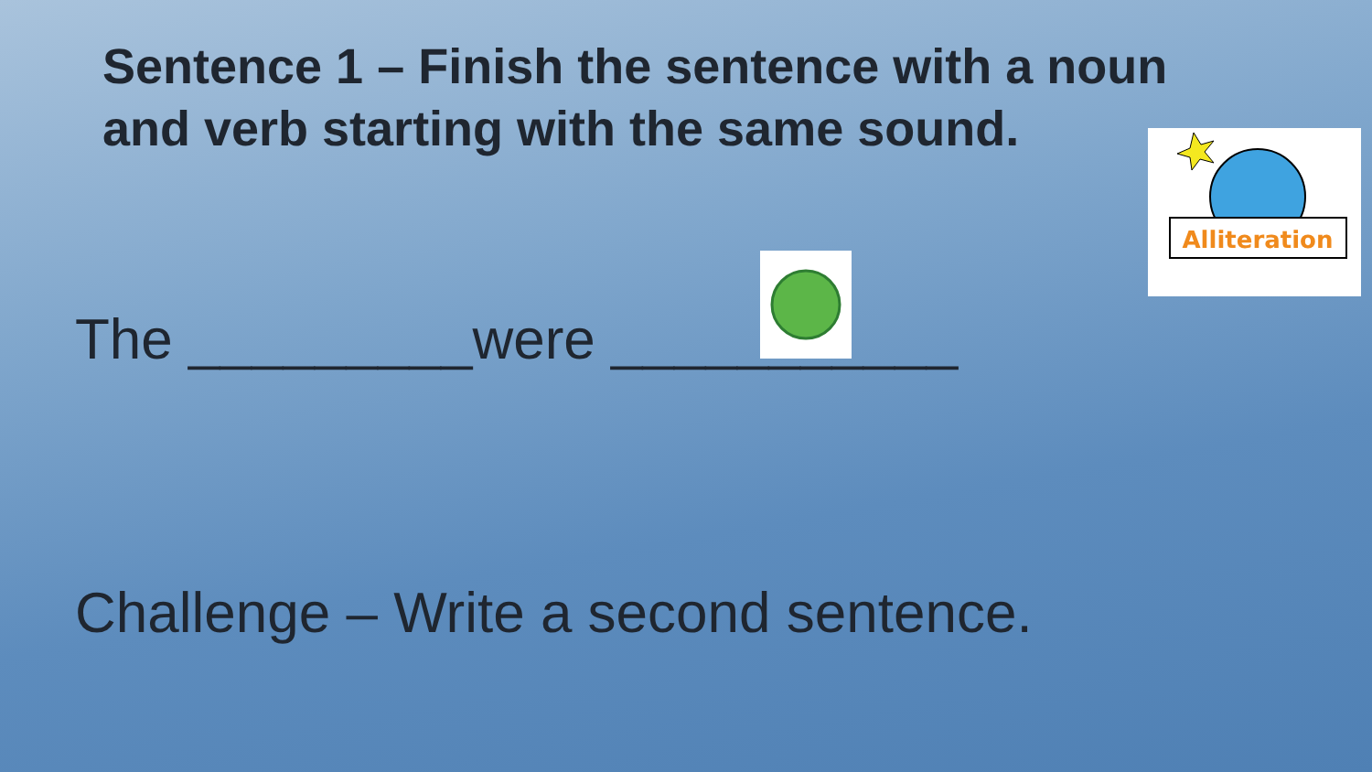Sentence 1 – Finish the sentence with a noun and verb starting with the same sound.
Alliteration
The _________were ___________
Challenge – Write a second sentence.